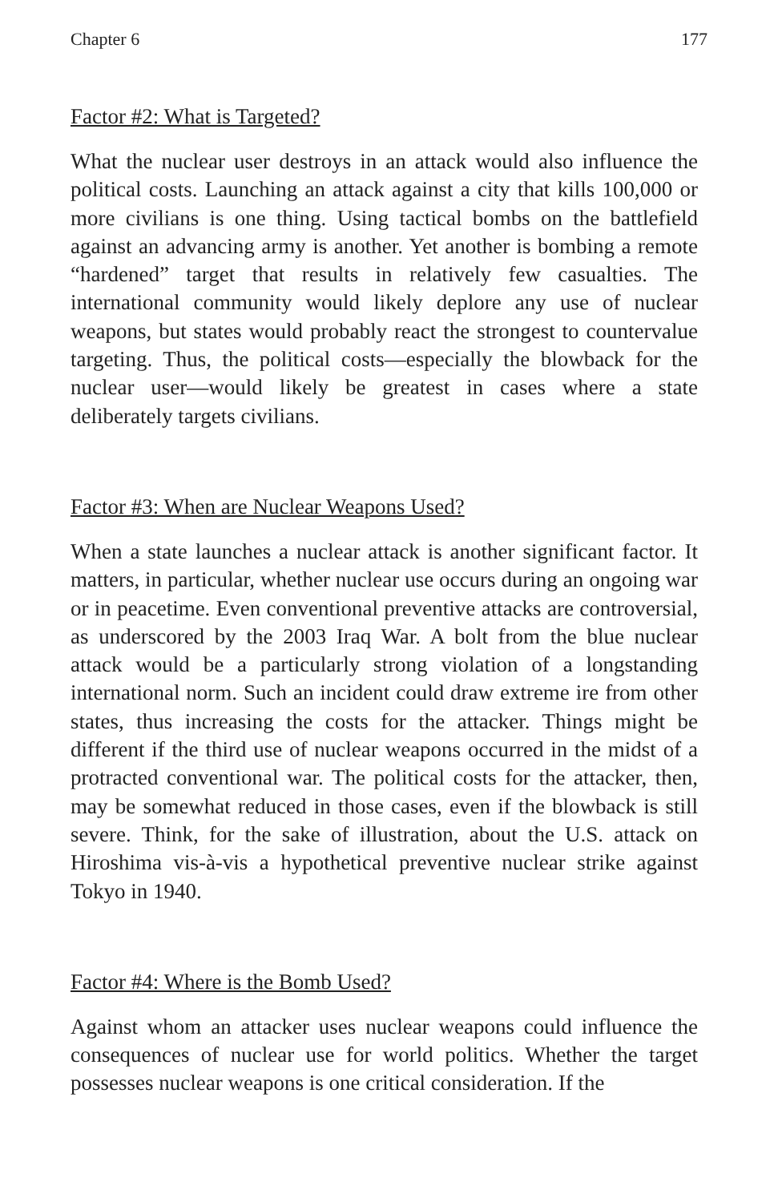Chapter 6 177
Factor #2: What is Targeted?
What the nuclear user destroys in an attack would also influence the political costs. Launching an attack against a city that kills 100,000 or more civilians is one thing. Using tactical bombs on the battlefield against an advancing army is another. Yet another is bombing a remote “hardened” target that results in relatively few casualties. The international community would likely deplore any use of nuclear weapons, but states would probably react the strongest to countervalue targeting. Thus, the political costs—especially the blowback for the nuclear user—would likely be greatest in cases where a state deliberately targets civilians.
Factor #3: When are Nuclear Weapons Used?
When a state launches a nuclear attack is another significant factor. It matters, in particular, whether nuclear use occurs during an ongoing war or in peacetime. Even conventional preventive attacks are controversial, as underscored by the 2003 Iraq War. A bolt from the blue nuclear attack would be a particularly strong violation of a longstanding international norm. Such an incident could draw extreme ire from other states, thus increasing the costs for the attacker. Things might be different if the third use of nuclear weapons occurred in the midst of a protracted conventional war. The political costs for the attacker, then, may be somewhat reduced in those cases, even if the blowback is still severe. Think, for the sake of illustration, about the U.S. attack on Hiroshima vis-à-vis a hypothetical preventive nuclear strike against Tokyo in 1940.
Factor #4: Where is the Bomb Used?
Against whom an attacker uses nuclear weapons could influence the consequences of nuclear use for world politics. Whether the target possesses nuclear weapons is one critical consideration. If the